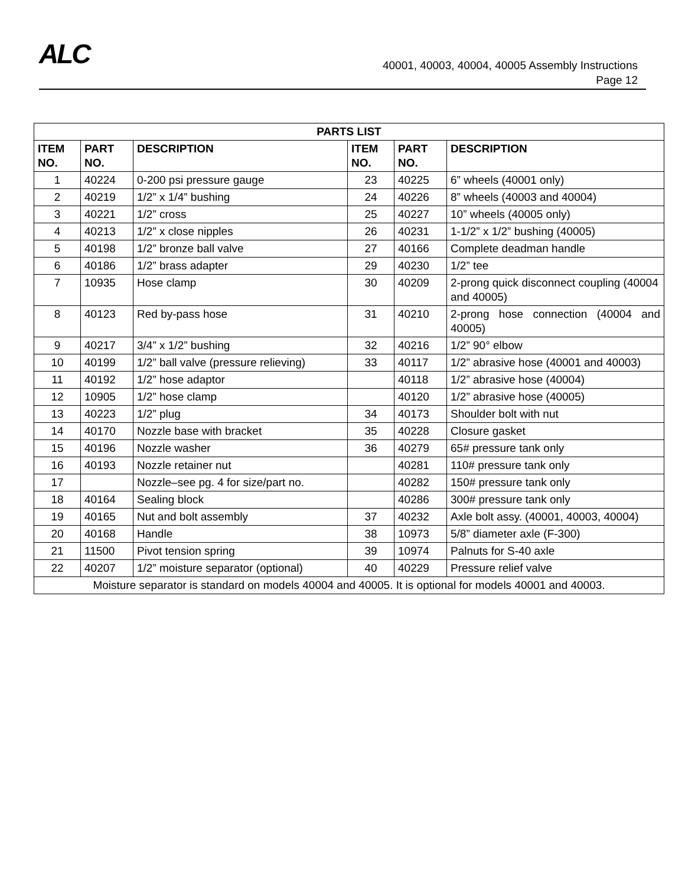ALC
40001, 40003, 40004, 40005 Assembly Instructions
Page 12
| PARTS LIST | | | | | |
| --- | --- | --- | --- | --- | --- |
| ITEM NO. | PART NO. | DESCRIPTION | ITEM NO. | PART NO. | DESCRIPTION |
| 1 | 40224 | 0-200 psi pressure gauge | 23 | 40225 | 6” wheels (40001 only) |
| 2 | 40219 | 1/2” x 1/4” bushing | 24 | 40226 | 8” wheels (40003 and 40004) |
| 3 | 40221 | 1/2” cross | 25 | 40227 | 10” wheels (40005 only) |
| 4 | 40213 | 1/2” x close nipples | 26 | 40231 | 1-1/2” x 1/2” bushing (40005) |
| 5 | 40198 | 1/2” bronze ball valve | 27 | 40166 | Complete deadman handle |
| 6 | 40186 | 1/2” brass adapter | 29 | 40230 | 1/2” tee |
| 7 | 10935 | Hose clamp | 30 | 40209 | 2-prong quick disconnect coupling (40004 and 40005) |
| 8 | 40123 | Red by-pass hose | 31 | 40210 | 2-prong hose connection (40004 and 40005) |
| 9 | 40217 | 3/4” x 1/2” bushing | 32 | 40216 | 1/2” 90° elbow |
| 10 | 40199 | 1/2” ball valve (pressure relieving) | 33 | 40117 | 1/2” abrasive hose (40001 and 40003) |
| 11 | 40192 | 1/2” hose adaptor | | 40118 | 1/2” abrasive hose (40004) |
| 12 | 10905 | 1/2” hose clamp | | 40120 | 1/2” abrasive hose (40005) |
| 13 | 40223 | 1/2” plug | 34 | 40173 | Shoulder bolt with nut |
| 14 | 40170 | Nozzle base with bracket | 35 | 40228 | Closure gasket |
| 15 | 40196 | Nozzle washer | 36 | 40279 | 65# pressure tank only |
| 16 | 40193 | Nozzle retainer nut | | 40281 | 110# pressure tank only |
| 17 | | Nozzle–see pg. 4 for size/part no. | | 40282 | 150# pressure tank only |
| 18 | 40164 | Sealing block | | 40286 | 300# pressure tank only |
| 19 | 40165 | Nut and bolt assembly | 37 | 40232 | Axle bolt assy. (40001, 40003, 40004) |
| 20 | 40168 | Handle | 38 | 10973 | 5/8” diameter axle (F-300) |
| 21 | 11500 | Pivot tension spring | 39 | 10974 | Palnuts for S-40 axle |
| 22 | 40207 | 1/2” moisture separator (optional) | 40 | 40229 | Pressure relief valve |
| Moisture separator is standard on models 40004 and 40005. It is optional for models 40001 and 40003. | | | | | |